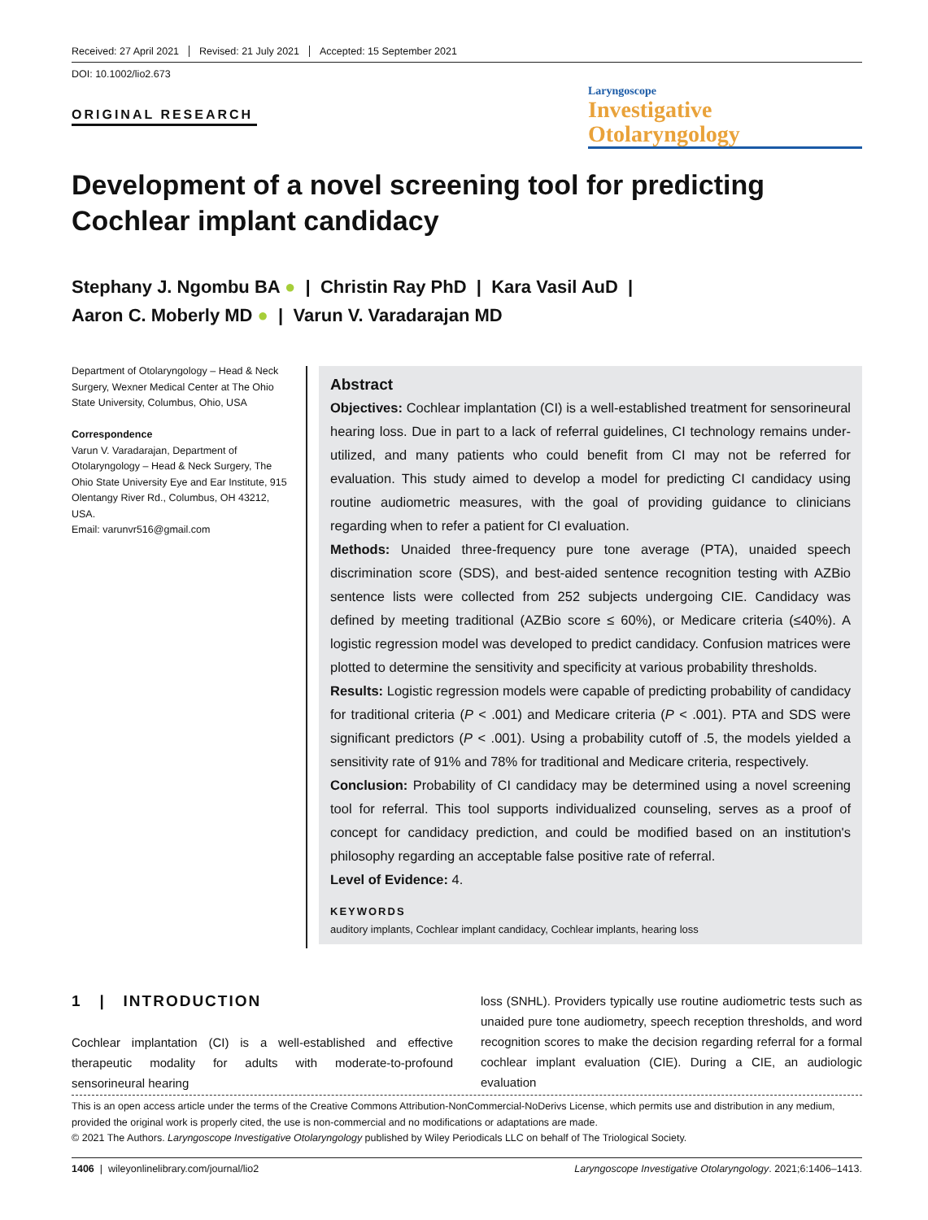Received: 27 April 2021 Revised: 21 July 2021 Accepted: 15 September 2021
DOI: 10.1002/lio2.673
ORIGINAL RESEARCH
Laryngoscope
Investigative Otolaryngology
Development of a novel screening tool for predicting Cochlear implant candidacy
Stephany J. Ngombu BA ● | Christin Ray PhD | Kara Vasil AuD |
Aaron C. Moberly MD ● | Varun V. Varadarajan MD
Department of Otolaryngology – Head & Neck Surgery, Wexner Medical Center at The Ohio State University, Columbus, Ohio, USA
Correspondence
Varun V. Varadarajan, Department of Otolaryngology – Head & Neck Surgery, The Ohio State University Eye and Ear Institute, 915 Olentangy River Rd., Columbus, OH 43212, USA.
Email: varunvr516@gmail.com
Abstract
Objectives: Cochlear implantation (CI) is a well-established treatment for sensorineural hearing loss. Due in part to a lack of referral guidelines, CI technology remains under-utilized, and many patients who could benefit from CI may not be referred for evaluation. This study aimed to develop a model for predicting CI candidacy using routine audiometric measures, with the goal of providing guidance to clinicians regarding when to refer a patient for CI evaluation.
Methods: Unaided three-frequency pure tone average (PTA), unaided speech discrimination score (SDS), and best-aided sentence recognition testing with AZBio sentence lists were collected from 252 subjects undergoing CIE. Candidacy was defined by meeting traditional (AZBio score ≤ 60%), or Medicare criteria (≤40%). A logistic regression model was developed to predict candidacy. Confusion matrices were plotted to determine the sensitivity and specificity at various probability thresholds.
Results: Logistic regression models were capable of predicting probability of candidacy for traditional criteria (P < .001) and Medicare criteria (P < .001). PTA and SDS were significant predictors (P < .001). Using a probability cutoff of .5, the models yielded a sensitivity rate of 91% and 78% for traditional and Medicare criteria, respectively.
Conclusion: Probability of CI candidacy may be determined using a novel screening tool for referral. This tool supports individualized counseling, serves as a proof of concept for candidacy prediction, and could be modified based on an institution's philosophy regarding an acceptable false positive rate of referral.
Level of Evidence: 4.
KEYWORDS
auditory implants, Cochlear implant candidacy, Cochlear implants, hearing loss
1 | INTRODUCTION
Cochlear implantation (CI) is a well-established and effective therapeutic modality for adults with moderate-to-profound sensorineural hearing
loss (SNHL). Providers typically use routine audiometric tests such as unaided pure tone audiometry, speech reception thresholds, and word recognition scores to make the decision regarding referral for a formal cochlear implant evaluation (CIE). During a CIE, an audiologic evaluation
This is an open access article under the terms of the Creative Commons Attribution-NonCommercial-NoDerivs License, which permits use and distribution in any medium, provided the original work is properly cited, the use is non-commercial and no modifications or adaptations are made.
© 2021 The Authors. Laryngoscope Investigative Otolaryngology published by Wiley Periodicals LLC on behalf of The Triological Society.
1406 | wileyonlinelibrary.com/journal/lio2 Laryngoscope Investigative Otolaryngology. 2021;6:1406–1413.